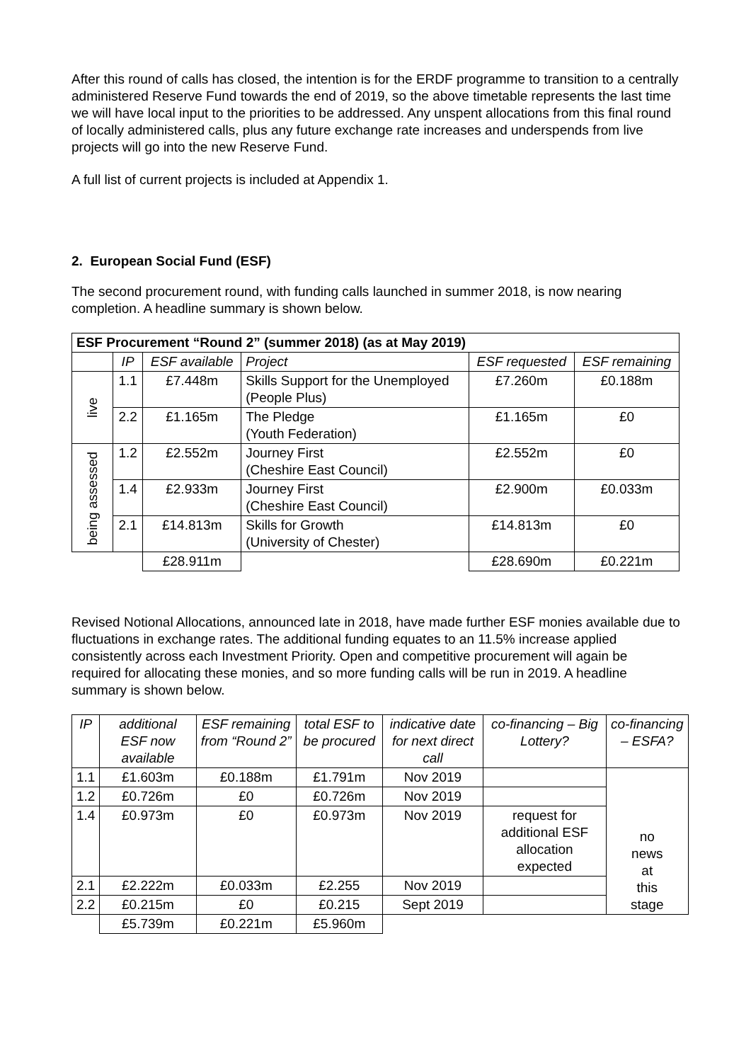After this round of calls has closed, the intention is for the ERDF programme to transition to a centrally administered Reserve Fund towards the end of 2019, so the above timetable represents the last time we will have local input to the priorities to be addressed. Any unspent allocations from this final round of locally administered calls, plus any future exchange rate increases and underspends from live projects will go into the new Reserve Fund.
A full list of current projects is included at Appendix 1.
2. European Social Fund (ESF)
The second procurement round, with funding calls launched in summer 2018, is now nearing completion. A headline summary is shown below.
| ESF Procurement “Round 2” (summer 2018) (as at May 2019) | | | | | |
| --- | --- | --- | --- | --- | --- |
| | IP | ESF available | Project | ESF requested | ESF remaining |
| live | 1.1 | £7.448m | Skills Support for the Unemployed (People Plus) | £7.260m | £0.188m |
| | 2.2 | £1.165m | The Pledge (Youth Federation) | £1.165m | £0 |
| being assessed | 1.2 | £2.552m | Journey First (Cheshire East Council) | £2.552m | £0 |
| | 1.4 | £2.933m | Journey First (Cheshire East Council) | £2.900m | £0.033m |
| | 2.1 | £14.813m | Skills for Growth (University of Chester) | £14.813m | £0 |
| | | £28.911m | | £28.690m | £0.221m |
Revised Notional Allocations, announced late in 2018, have made further ESF monies available due to fluctuations in exchange rates. The additional funding equates to an 11.5% increase applied consistently across each Investment Priority. Open and competitive procurement will again be required for allocating these monies, and so more funding calls will be run in 2019. A headline summary is shown below.
| IP | additional ESF now available | ESF remaining from “Round 2” | total ESF to be procured | indicative date for next direct call | co-financing – Big Lottery? | co-financing – ESFA? |
| 1.1 | £1.603m | £0.188m | £1.791m | Nov 2019 | | no news at this stage |
| 1.2 | £0.726m | £0 | £0.726m | Nov 2019 | | |
| 1.4 | £0.973m | £0 | £0.973m | Nov 2019 | request for additional ESF allocation expected | |
| 2.1 | £2.222m | £0.033m | £2.255 | Nov 2019 | | |
| 2.2 | £0.215m | £0 | £0.215 | Sept 2019 | | |
| | £5.739m | £0.221m | £5.960m | | | |